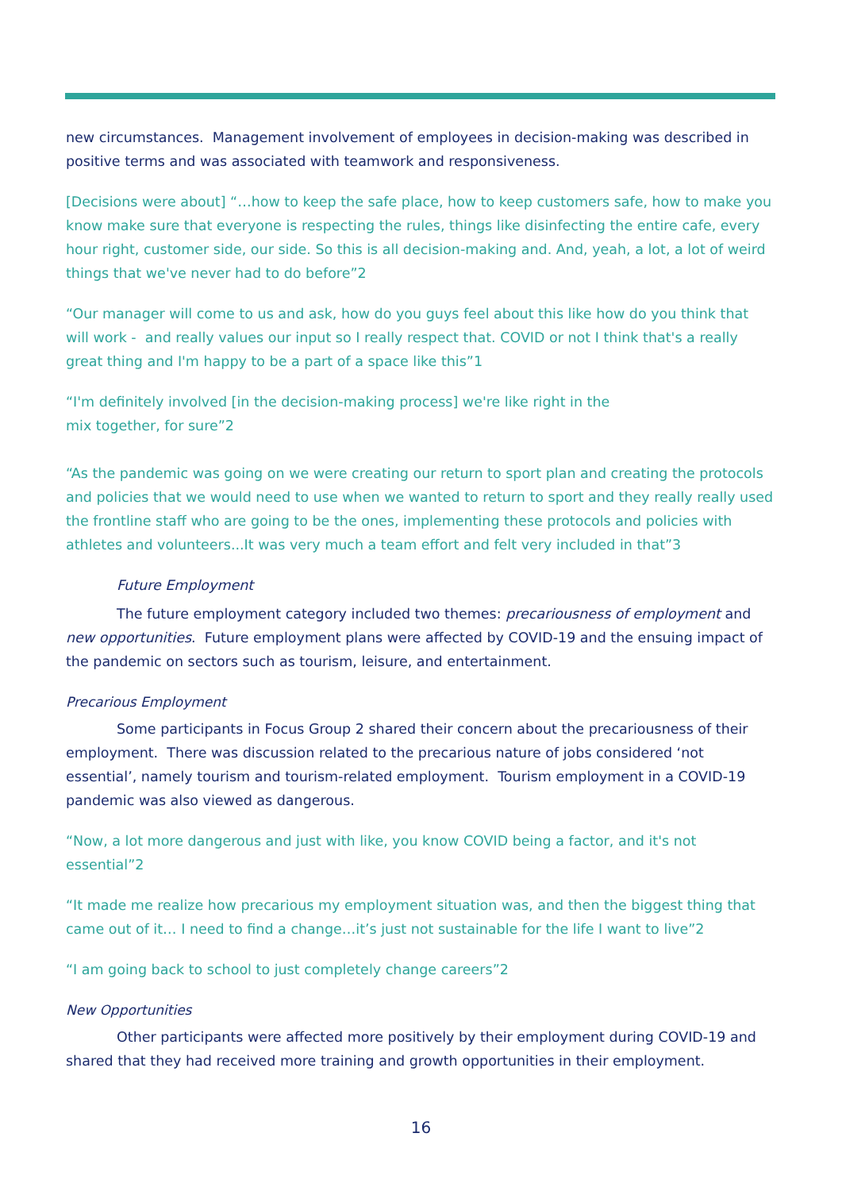new circumstances. Management involvement of employees in decision-making was described in positive terms and was associated with teamwork and responsiveness.
[Decisions were about] “…how to keep the safe place, how to keep customers safe, how to make you know make sure that everyone is respecting the rules, things like disinfecting the entire cafe, every hour right, customer side, our side. So this is all decision-making and. And, yeah, a lot, a lot of weird things that we've never had to do before”2
“Our manager will come to us and ask, how do you guys feel about this like how do you think that will work - and really values our input so I really respect that. COVID or not I think that's a really great thing and I'm happy to be a part of a space like this”1
“I'm definitely involved [in the decision-making process] we're like right in the mix together, for sure”2
“As the pandemic was going on we were creating our return to sport plan and creating the protocols and policies that we would need to use when we wanted to return to sport and they really really used the frontline staff who are going to be the ones, implementing these protocols and policies with athletes and volunteers...It was very much a team effort and felt very included in that”3
Future Employment
The future employment category included two themes: precariousness of employment and new opportunities. Future employment plans were affected by COVID-19 and the ensuing impact of the pandemic on sectors such as tourism, leisure, and entertainment.
Precarious Employment
Some participants in Focus Group 2 shared their concern about the precariousness of their employment. There was discussion related to the precarious nature of jobs considered ‘not essential’, namely tourism and tourism-related employment. Tourism employment in a COVID-19 pandemic was also viewed as dangerous.
“Now, a lot more dangerous and just with like, you know COVID being a factor, and it's not essential”2
“It made me realize how precarious my employment situation was, and then the biggest thing that came out of it… I need to find a change…it’s just not sustainable for the life I want to live”2
“I am going back to school to just completely change careers”2
New Opportunities
Other participants were affected more positively by their employment during COVID-19 and shared that they had received more training and growth opportunities in their employment.
16